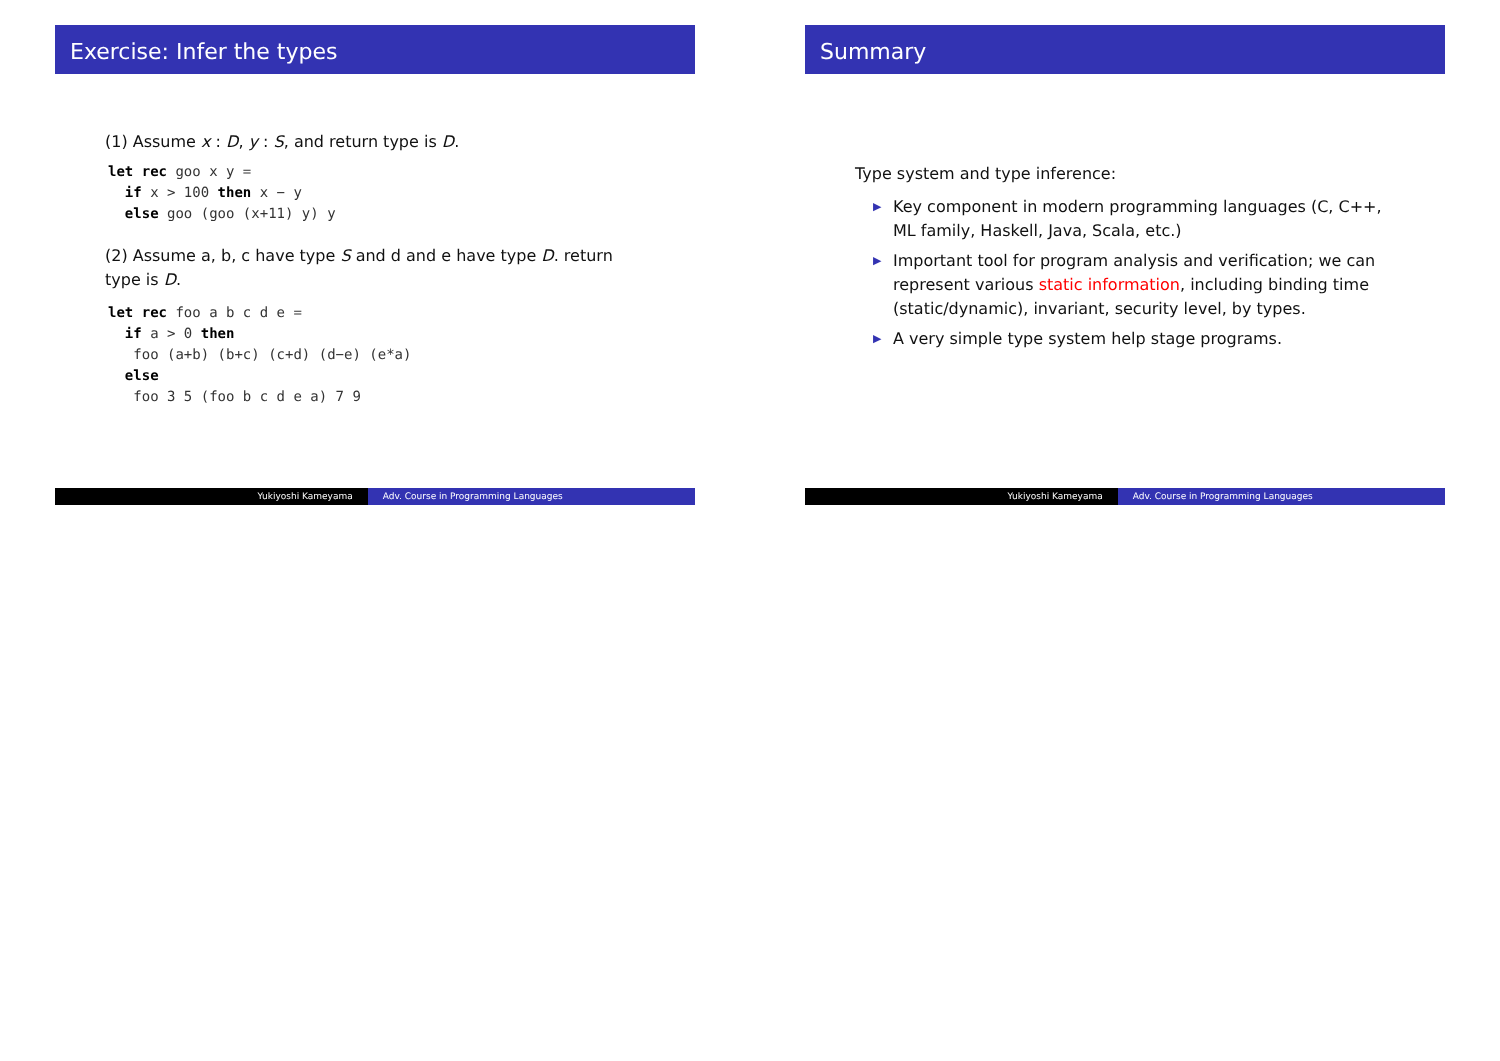Exercise: Infer the types
(1) Assume x : D, y : S, and return type is D.
let rec goo x y =
  if x > 100 then x − y
  else goo (goo (x+11) y) y
(2) Assume a, b, c have type S and d and e have type D. return type is D.
let rec foo a b c d e =
  if a > 0 then
   foo (a+b) (b+c) (c+d) (d−e) (e*a)
  else
   foo 3 5 (foo b c d e a) 7 9
Yukiyoshi Kameyama Adv. Course in Programming Languages
Summary
Type system and type inference:
▶ Key component in modern programming languages (C, C++, ML family, Haskell, Java, Scala, etc.)
▶ Important tool for program analysis and verification; we can represent various static information, including binding time (static/dynamic), invariant, security level, by types.
▶ A very simple type system help stage programs.
Yukiyoshi Kameyama Adv. Course in Programming Languages